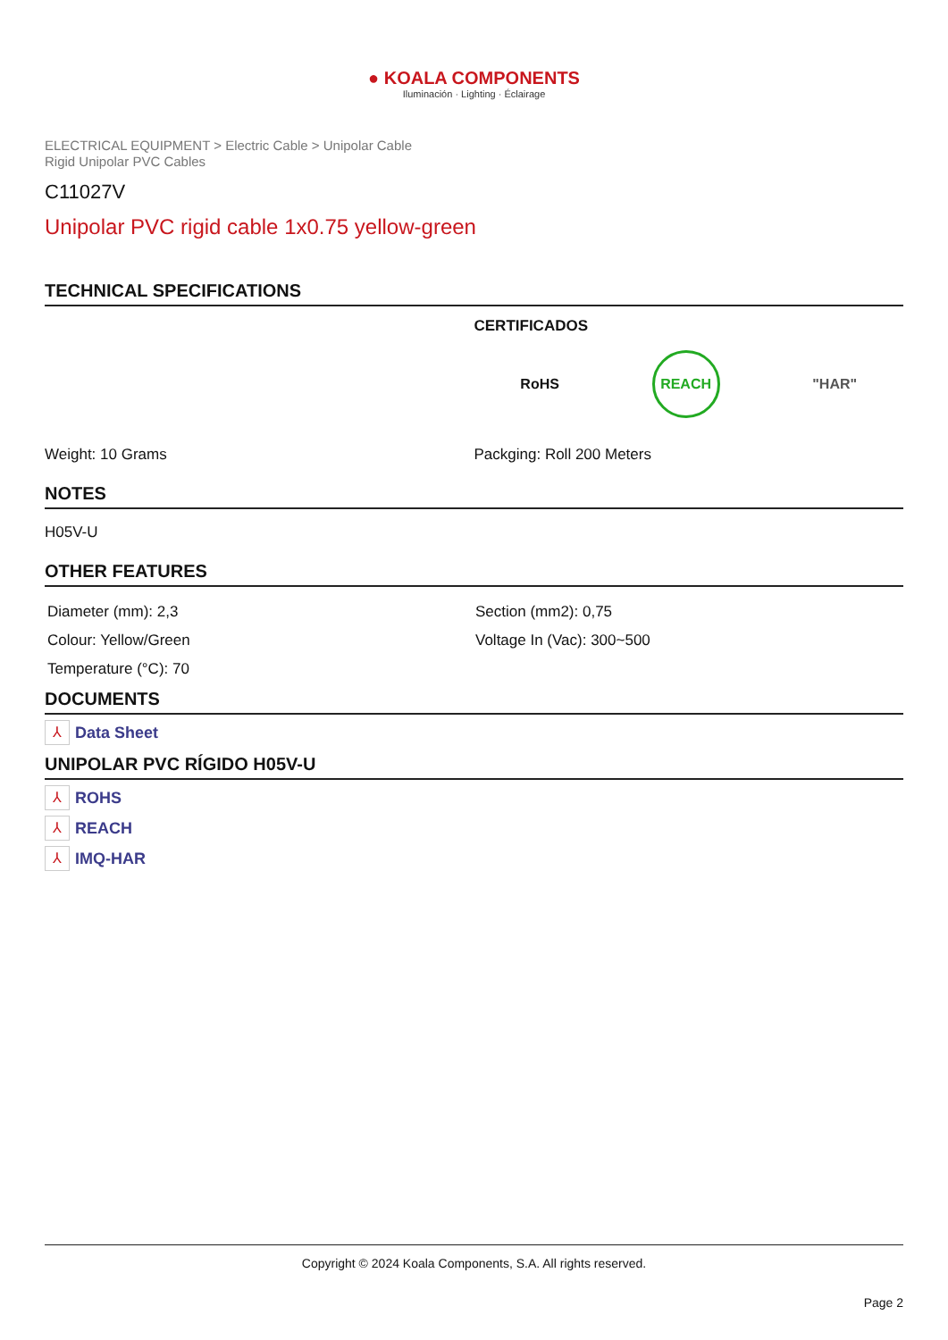● KOALA COMPONENTS
Iluminación · Lighting · Éclairage
ELECTRICAL EQUIPMENT > Electric Cable > Unipolar Cable
Rigid Unipolar PVC Cables
C11027V
Unipolar PVC rigid cable 1x0.75 yellow-green
TECHNICAL SPECIFICATIONS
CERTIFICADOS
RoHS REACH "HAR"
Weight: 10 Grams Packging: Roll 200 Meters
NOTES
H05V-U
OTHER FEATURES
Diameter (mm): 2,3
Colour: Yellow/Green
Temperature (°C): 70
Section (mm2): 0,75
Voltage In (Vac): 300~500
DOCUMENTS
⅄ Data Sheet
UNIPOLAR PVC RÍGIDO H05V-U
⅄ ROHS
⅄ REACH
⅄ IMQ-HAR
Copyright © 2024 Koala Components, S.A. All rights reserved.
Page 2